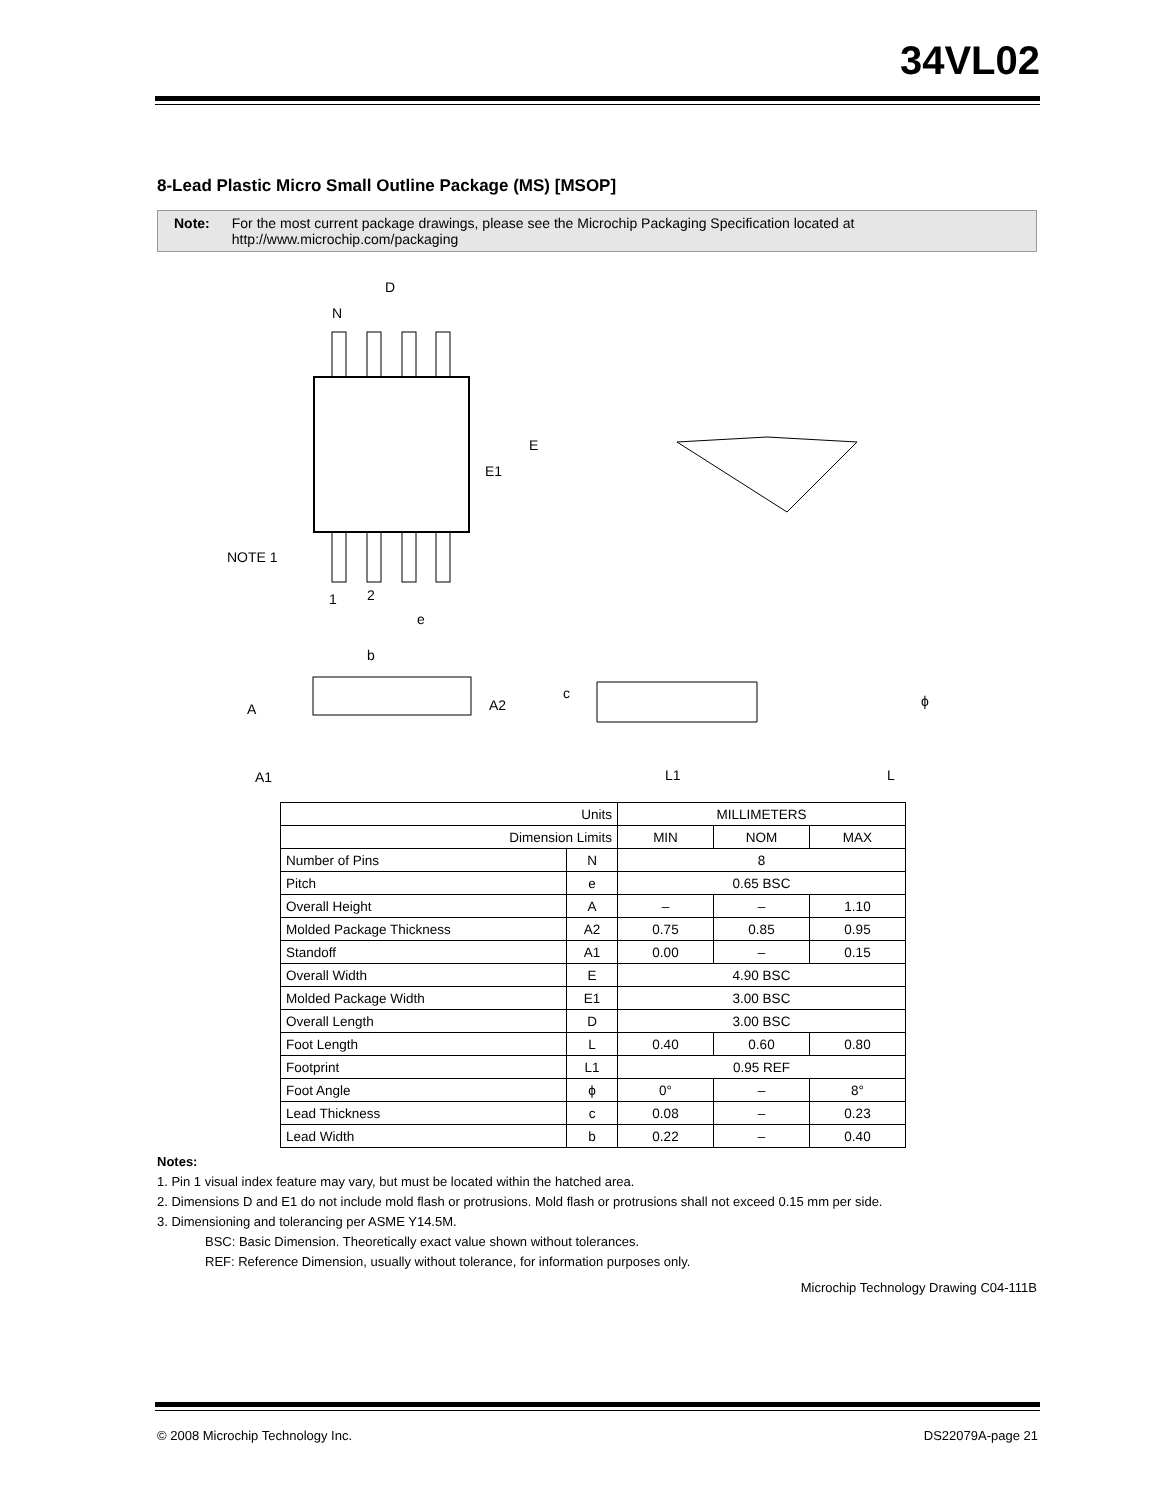34VL02
8-Lead Plastic Micro Small Outline Package (MS) [MSOP]
Note: For the most current package drawings, please see the Microchip Packaging Specification located at
http://www.microchip.com/packaging
D
N
E
E1
NOTE 1
1
2
e
b
A
A2
A1
c
L1
L
ϕ
| Units | | MILLIMETERS | | |
| --- | --- | --- | --- | --- |
| Dimension Limits | | MIN | NOM | MAX |
| Number of Pins | N | 8 | | |
| Pitch | e | 0.65 BSC | | |
| Overall Height | A | – | – | 1.10 |
| Molded Package Thickness | A2 | 0.75 | 0.85 | 0.95 |
| Standoff | A1 | 0.00 | – | 0.15 |
| Overall Width | E | 4.90 BSC | | |
| Molded Package Width | E1 | 3.00 BSC | | |
| Overall Length | D | 3.00 BSC | | |
| Foot Length | L | 0.40 | 0.60 | 0.80 |
| Footprint | L1 | 0.95 REF | | |
| Foot Angle | ϕ | 0° | – | 8° |
| Lead Thickness | c | 0.08 | – | 0.23 |
| Lead Width | b | 0.22 | – | 0.40 |
Notes:
1. Pin 1 visual index feature may vary, but must be located within the hatched area.
2. Dimensions D and E1 do not include mold flash or protrusions. Mold flash or protrusions shall not exceed 0.15 mm per side.
3. Dimensioning and tolerancing per ASME Y14.5M.
BSC: Basic Dimension. Theoretically exact value shown without tolerances.
REF: Reference Dimension, usually without tolerance, for information purposes only.
Microchip Technology Drawing C04-111B
© 2008 Microchip Technology Inc. DS22079A-page 21